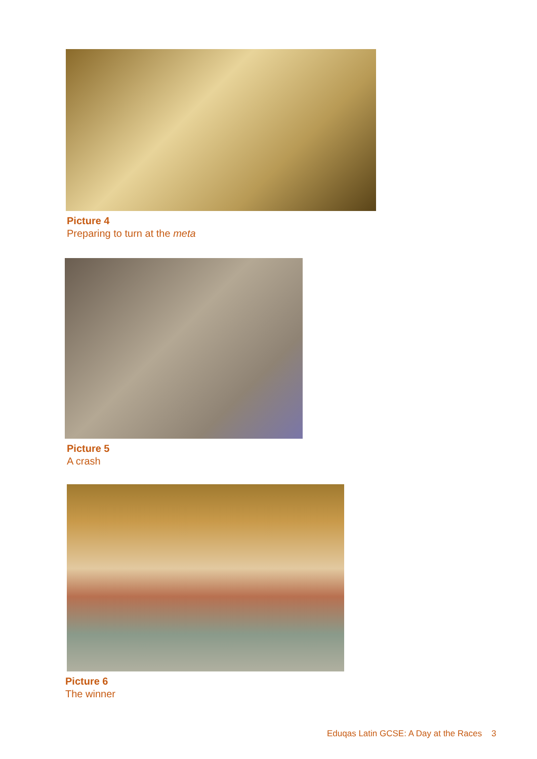Picture 4
Preparing to turn at the meta
Picture 5
A crash
Picture 6
The winner
Eduqas Latin GCSE: A Day at the Races 3